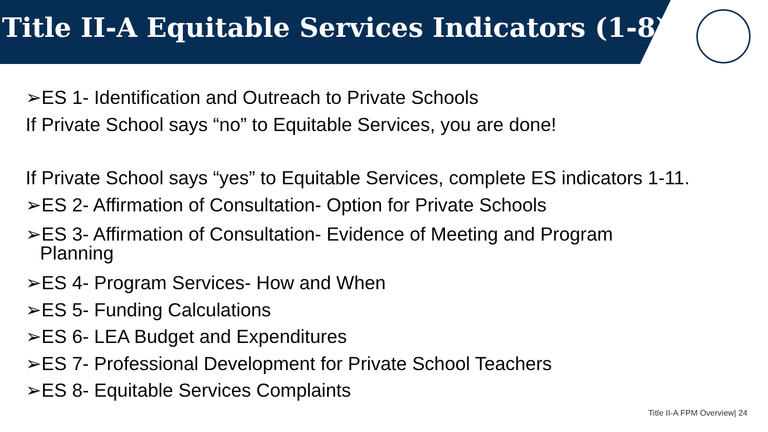Title II-A Equitable Services Indicators (1-8)
➢ES 1- Identification and Outreach to Private Schools
If Private School says “no” to Equitable Services, you are done!
If Private School says “yes” to Equitable Services, complete ES indicators 1-11.
➢ES 2- Affirmation of Consultation- Option for Private Schools
➢ES 3- Affirmation of Consultation- Evidence of Meeting and Program
Planning
➢ES 4- Program Services- How and When
➢ES 5- Funding Calculations
➢ES 6- LEA Budget and Expenditures
➢ES 7- Professional Development for Private School Teachers
➢ES 8- Equitable Services Complaints
Title II-A FPM Overview| 24